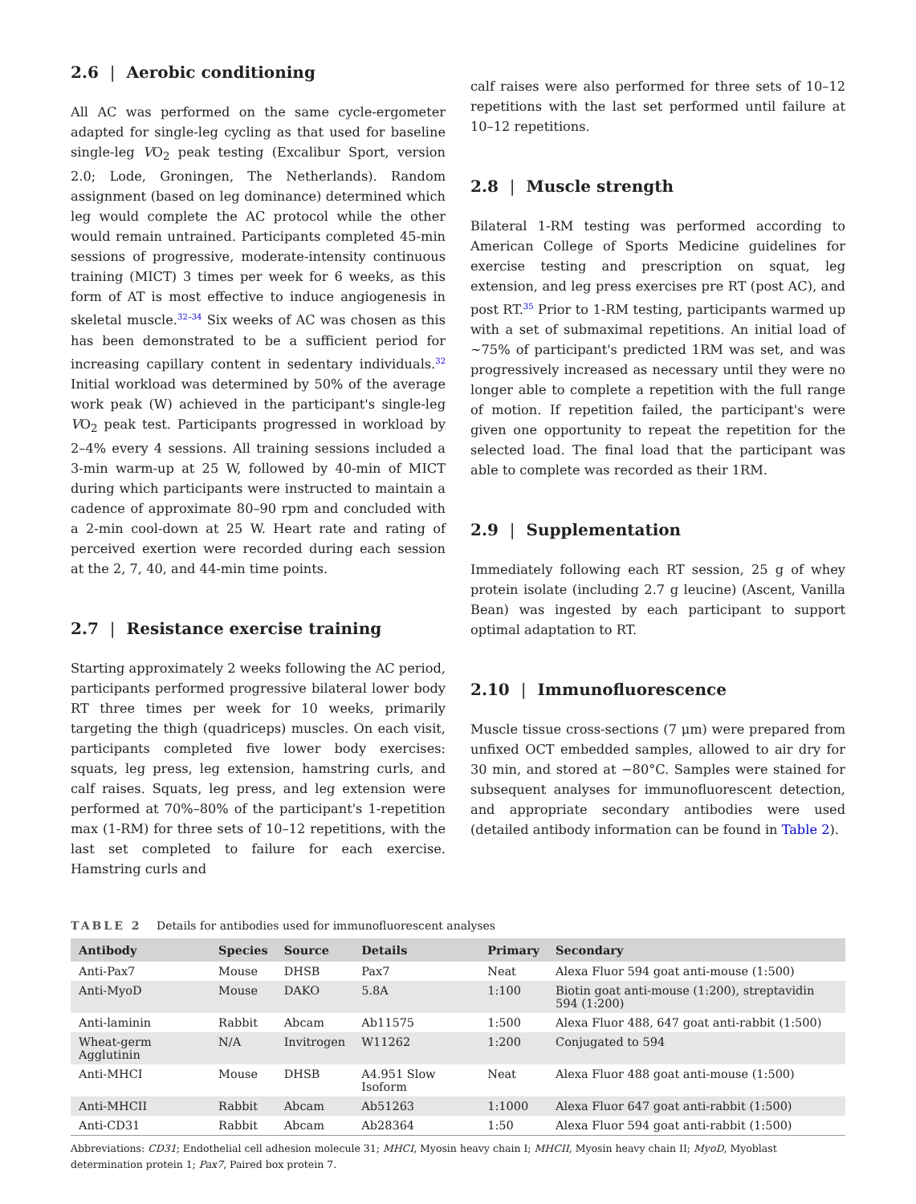2.6 | Aerobic conditioning
All AC was performed on the same cycle-ergometer adapted for single-leg cycling as that used for baseline single-leg VO<sub>2</sub> peak testing (Excalibur Sport, version 2.0; Lode, Groningen, The Netherlands). Random assignment (based on leg dominance) determined which leg would complete the AC protocol while the other would remain untrained. Participants completed 45-min sessions of progressive, moderate-intensity continuous training (MICT) 3 times per week for 6 weeks, as this form of AT is most effective to induce angiogenesis in skeletal muscle.<sup>32–34</sup> Six weeks of AC was chosen as this has been demonstrated to be a sufficient period for increasing capillary content in sedentary individuals.<sup>32</sup> Initial workload was determined by 50% of the average work peak (W) achieved in the participant's single-leg VO<sub>2</sub> peak test. Participants progressed in workload by 2–4% every 4 sessions. All training sessions included a 3-min warm-up at 25 W, followed by 40-min of MICT during which participants were instructed to maintain a cadence of approximate 80–90 rpm and concluded with a 2-min cool-down at 25 W. Heart rate and rating of perceived exertion were recorded during each session at the 2, 7, 40, and 44-min time points.
2.7 | Resistance exercise training
Starting approximately 2 weeks following the AC period, participants performed progressive bilateral lower body RT three times per week for 10 weeks, primarily targeting the thigh (quadriceps) muscles. On each visit, participants completed five lower body exercises: squats, leg press, leg extension, hamstring curls, and calf raises. Squats, leg press, and leg extension were performed at 70%–80% of the participant's 1-repetition max (1-RM) for three sets of 10–12 repetitions, with the last set completed to failure for each exercise. Hamstring curls and
calf raises were also performed for three sets of 10–12 repetitions with the last set performed until failure at 10–12 repetitions.
2.8 | Muscle strength
Bilateral 1-RM testing was performed according to American College of Sports Medicine guidelines for exercise testing and prescription on squat, leg extension, and leg press exercises pre RT (post AC), and post RT.<sup>35</sup> Prior to 1-RM testing, participants warmed up with a set of submaximal repetitions. An initial load of ~75% of participant's predicted 1RM was set, and was progressively increased as necessary until they were no longer able to complete a repetition with the full range of motion. If repetition failed, the participant's were given one opportunity to repeat the repetition for the selected load. The final load that the participant was able to complete was recorded as their 1RM.
2.9 | Supplementation
Immediately following each RT session, 25 g of whey protein isolate (including 2.7 g leucine) (Ascent, Vanilla Bean) was ingested by each participant to support optimal adaptation to RT.
2.10 | Immunofluorescence
Muscle tissue cross-sections (7 μm) were prepared from unfixed OCT embedded samples, allowed to air dry for 30 min, and stored at −80°C. Samples were stained for subsequent analyses for immunofluorescent detection, and appropriate secondary antibodies were used (detailed antibody information can be found in Table 2).
TABLE 2 Details for antibodies used for immunofluorescent analyses
| Antibody | Species | Source | Details | Primary | Secondary |
| --- | --- | --- | --- | --- | --- |
| Anti-Pax7 | Mouse | DHSB | Pax7 | Neat | Alexa Fluor 594 goat anti-mouse (1:500) |
| Anti-MyoD | Mouse | DAKO | 5.8A | 1:100 | Biotin goat anti-mouse (1:200), streptavidin 594 (1:200) |
| Anti-laminin | Rabbit | Abcam | Ab11575 | 1:500 | Alexa Fluor 488, 647 goat anti-rabbit (1:500) |
| Wheat-germ Agglutinin | N/A | Invitrogen | W11262 | 1:200 | Conjugated to 594 |
| Anti-MHCI | Mouse | DHSB | A4.951 Slow Isoform | Neat | Alexa Fluor 488 goat anti-mouse (1:500) |
| Anti-MHCII | Rabbit | Abcam | Ab51263 | 1:1000 | Alexa Fluor 647 goat anti-rabbit (1:500) |
| Anti-CD31 | Rabbit | Abcam | Ab28364 | 1:50 | Alexa Fluor 594 goat anti-rabbit (1:500) |
Abbreviations: CD31; Endothelial cell adhesion molecule 31; MHCI, Myosin heavy chain I; MHCII, Myosin heavy chain II; MyoD, Myoblast determination protein 1; Pax7, Paired box protein 7.